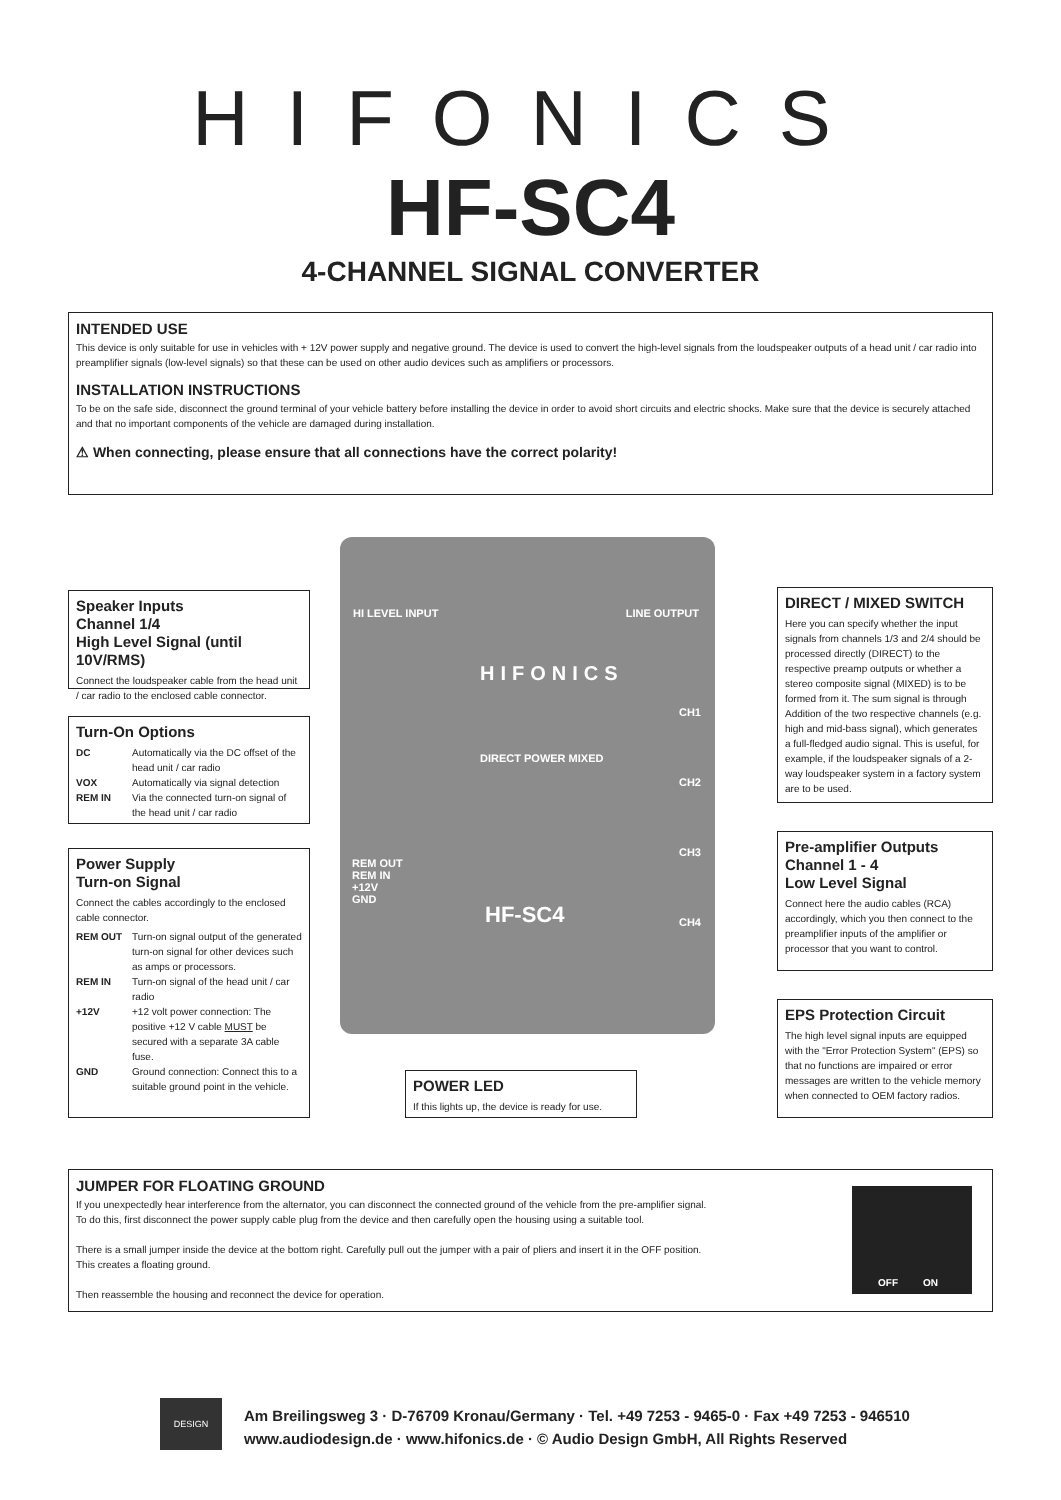HIFONICS
HF-SC4
4-CHANNEL SIGNAL CONVERTER
INTENDED USE
This device is only suitable for use in vehicles with + 12V power supply and negative ground. The device is used to convert the high-level signals from the loudspeaker outputs of a head unit / car radio into preamplifier signals (low-level signals) so that these can be used on other audio devices such as amplifiers or processors.
INSTALLATION INSTRUCTIONS
To be on the safe side, disconnect the ground terminal of your vehicle battery before installing the device in order to avoid short circuits and electric shocks. Make sure that the device is securely attached and that no important components of the vehicle are damaged during installation.
⚠ When connecting, please ensure that all connections have the correct polarity!
HI LEVEL INPUT LINE OUTPUT
HIFONICS
DIRECT POWER MIXED
HF-SC4
REM OUT
REM IN
+12V
GND
CH1
CH2
CH3
CH4
Speaker Inputs
Channel 1/4
High Level Signal (until 10V/RMS)
Connect the loudspeaker cable from the head unit / car radio to the enclosed cable connector.
Turn-On Options
DC
Automatically via the DC offset of the head unit / car radio
VOX
Automatically via signal detection
REM IN
Via the connected turn-on signal of the head unit / car radio
Power Supply
Turn-on Signal
Connect the cables accordingly to the enclosed cable connector.
REM OUT
Turn-on signal output of the generated turn-on signal for other devices such as amps or processors.
REM IN
Turn-on signal of the head unit / car radio
+12V
+12 volt power connection: The positive +12 V cable MUST be secured with a separate 3A cable fuse.
GND
Ground connection: Connect this to a suitable ground point in the vehicle.
POWER LED
If this lights up, the device is ready for use.
DIRECT / MIXED SWITCH
Here you can specify whether the input signals from channels 1/3 and 2/4 should be processed directly (DIRECT) to the respective preamp outputs or whether a stereo composite signal (MIXED) is to be formed from it. The sum signal is through Addition of the two respective channels (e.g. high and mid-bass signal), which generates a full-fledged audio signal. This is useful, for example, if the loudspeaker signals of a 2-way loudspeaker system in a factory system are to be used.
Pre-amplifier Outputs
Channel 1 - 4
Low Level Signal
Connect here the audio cables (RCA) accordingly, which you then connect to the preamplifier inputs of the amplifier or processor that you want to control.
EPS Protection Circuit
The high level signal inputs are equipped with the "Error Protection System" (EPS) so that no functions are impaired or error messages are written to the vehicle memory when connected to OEM factory radios.
JUMPER FOR FLOATING GROUND
If you unexpectedly hear interference from the alternator, you can disconnect the connected ground of the vehicle from the pre-amplifier signal.
To do this, first disconnect the power supply cable plug from the device and then carefully open the housing using a suitable tool.
There is a small jumper inside the device at the bottom right. Carefully pull out the jumper with a pair of pliers and insert it in the OFF position.
This creates a floating ground.
Then reassemble the housing and reconnect the device for operation.
OFF ON
DESIGN
Am Breilingsweg 3 · D-76709 Kronau/Germany · Tel. +49 7253 - 9465-0 · Fax +49 7253 - 946510
www.audiodesign.de · www.hifonics.de · © Audio Design GmbH, All Rights Reserved